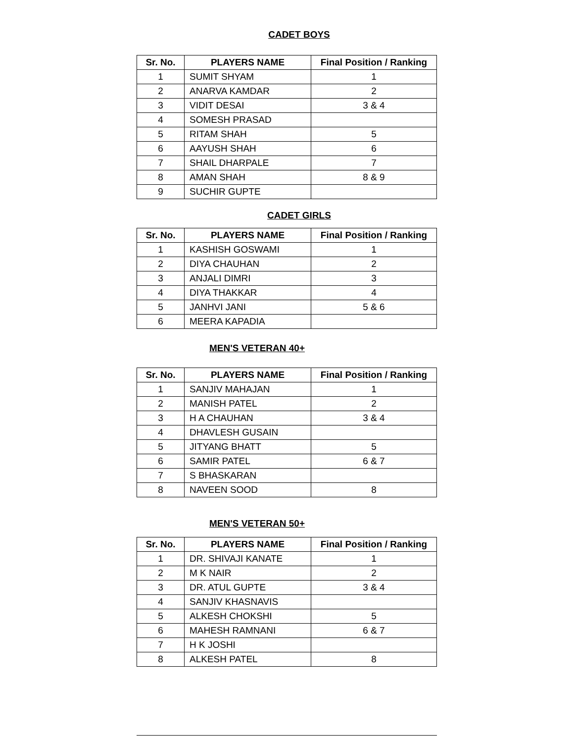CADET BOYS
| Sr. No. | PLAYERS NAME | Final Position / Ranking |
| --- | --- | --- |
| 1 | SUMIT SHYAM | 1 |
| 2 | ANARVA KAMDAR | 2 |
| 3 | VIDIT DESAI | 3 & 4 |
| 4 | SOMESH PRASAD | |
| 5 | RITAM SHAH | 5 |
| 6 | AAYUSH SHAH | 6 |
| 7 | SHAIL DHARPALE | 7 |
| 8 | AMAN SHAH | 8 & 9 |
| 9 | SUCHIR GUPTE | |
CADET GIRLS
| Sr. No. | PLAYERS NAME | Final Position / Ranking |
| --- | --- | --- |
| 1 | KASHISH GOSWAMI | 1 |
| 2 | DIYA CHAUHAN | 2 |
| 3 | ANJALI DIMRI | 3 |
| 4 | DIYA THAKKAR | 4 |
| 5 | JANHVI JANI | 5 & 6 |
| 6 | MEERA KAPADIA | |
MEN'S VETERAN 40+
| Sr. No. | PLAYERS NAME | Final Position / Ranking |
| --- | --- | --- |
| 1 | SANJIV MAHAJAN | 1 |
| 2 | MANISH PATEL | 2 |
| 3 | H A CHAUHAN | 3 & 4 |
| 4 | DHAVLESH GUSAIN | |
| 5 | JITYANG BHATT | 5 |
| 6 | SAMIR PATEL | 6 & 7 |
| 7 | S BHASKARAN | |
| 8 | NAVEEN SOOD | 8 |
MEN'S VETERAN 50+
| Sr. No. | PLAYERS NAME | Final Position / Ranking |
| --- | --- | --- |
| 1 | DR. SHIVAJI KANATE | 1 |
| 2 | M K NAIR | 2 |
| 3 | DR. ATUL GUPTE | 3 & 4 |
| 4 | SANJIV KHASNAVIS | |
| 5 | ALKESH CHOKSHI | 5 |
| 6 | MAHESH RAMNANI | 6 & 7 |
| 7 | H K JOSHI | |
| 8 | ALKESH PATEL | 8 |